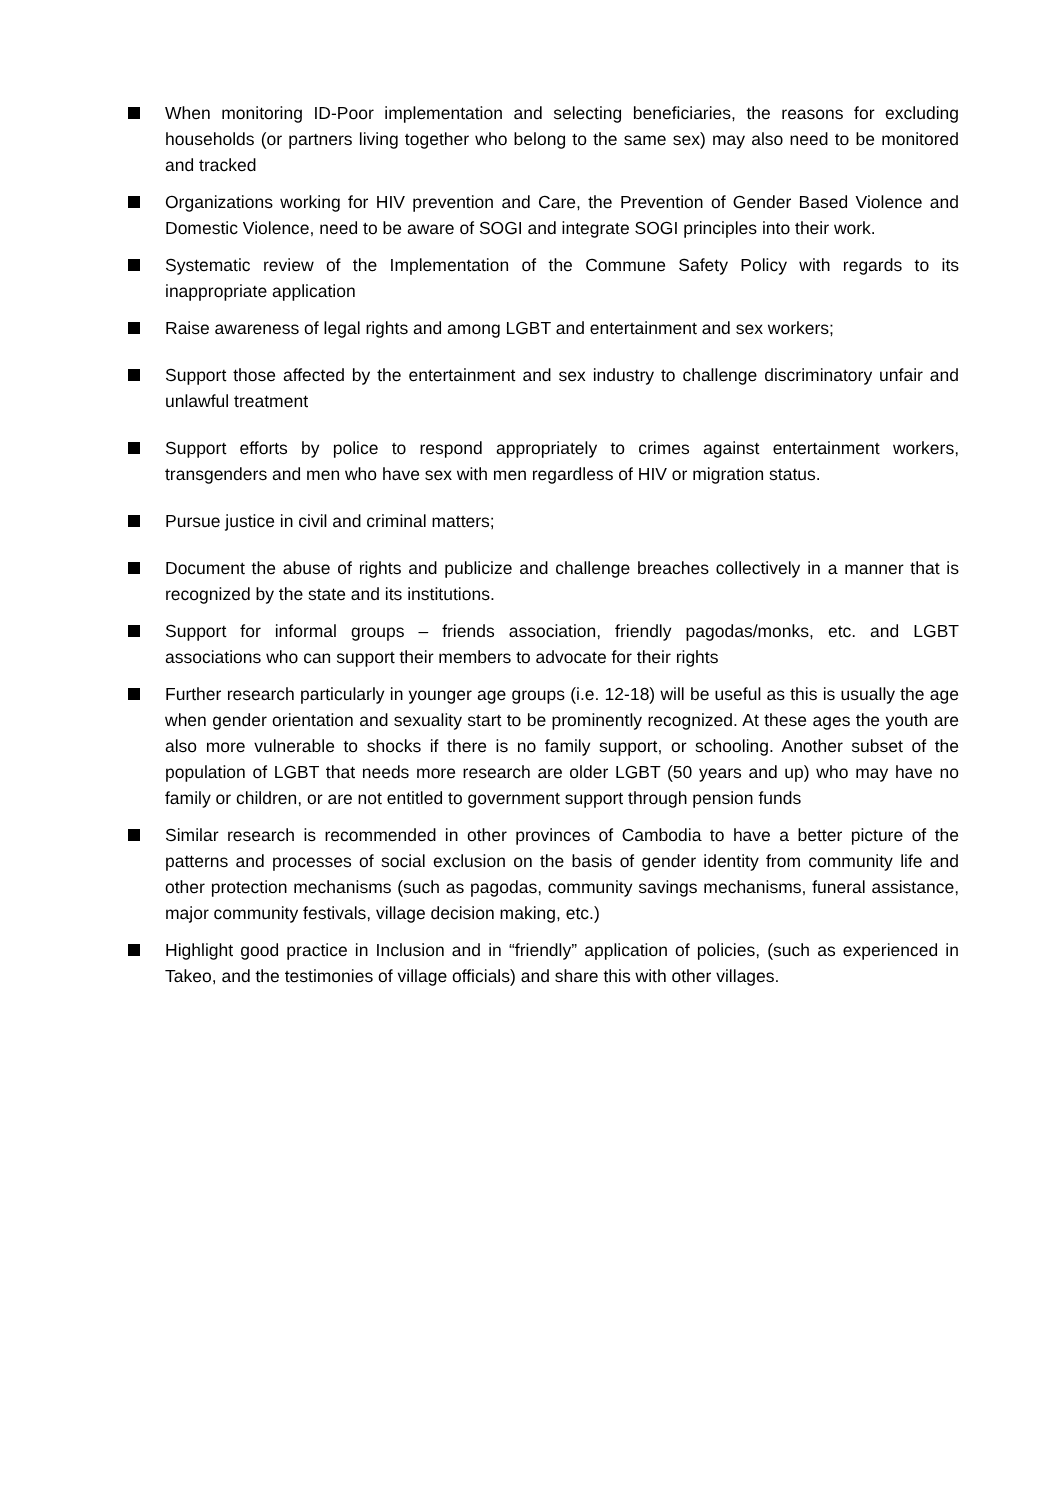When monitoring ID-Poor implementation and selecting beneficiaries, the reasons for excluding households (or partners living together who belong to the same sex) may also need to be monitored and tracked
Organizations working for HIV prevention and Care, the Prevention of Gender Based Violence and Domestic Violence, need to be aware of SOGI and integrate SOGI principles into their work.
Systematic review of the Implementation of the Commune Safety Policy with regards to its inappropriate application
Raise awareness of legal rights and among LGBT and entertainment and sex workers;
Support those affected by the entertainment and sex industry to challenge discriminatory unfair and unlawful treatment
Support efforts by police to respond appropriately to crimes against entertainment workers, transgenders and men who have sex with men regardless of HIV or migration status.
Pursue justice in civil and criminal matters;
Document the abuse of rights and publicize and challenge breaches collectively in a manner that is recognized by the state and its institutions.
Support for informal groups – friends association, friendly pagodas/monks, etc. and LGBT associations who can support their members to advocate for their rights
Further research particularly in younger age groups (i.e. 12-18) will be useful as this is usually the age when gender orientation and sexuality start to be prominently recognized. At these ages the youth are also more vulnerable to shocks if there is no family support, or schooling. Another subset of the population of LGBT that needs more research are older LGBT (50 years and up) who may have no family or children, or are not entitled to government support through pension funds
Similar research is recommended in other provinces of Cambodia to have a better picture of the patterns and processes of social exclusion on the basis of gender identity from community life and other protection mechanisms (such as pagodas, community savings mechanisms, funeral assistance, major community festivals, village decision making, etc.)
Highlight good practice in Inclusion and in “friendly” application of policies, (such as experienced in Takeo, and the testimonies of village officials) and share this with other villages.